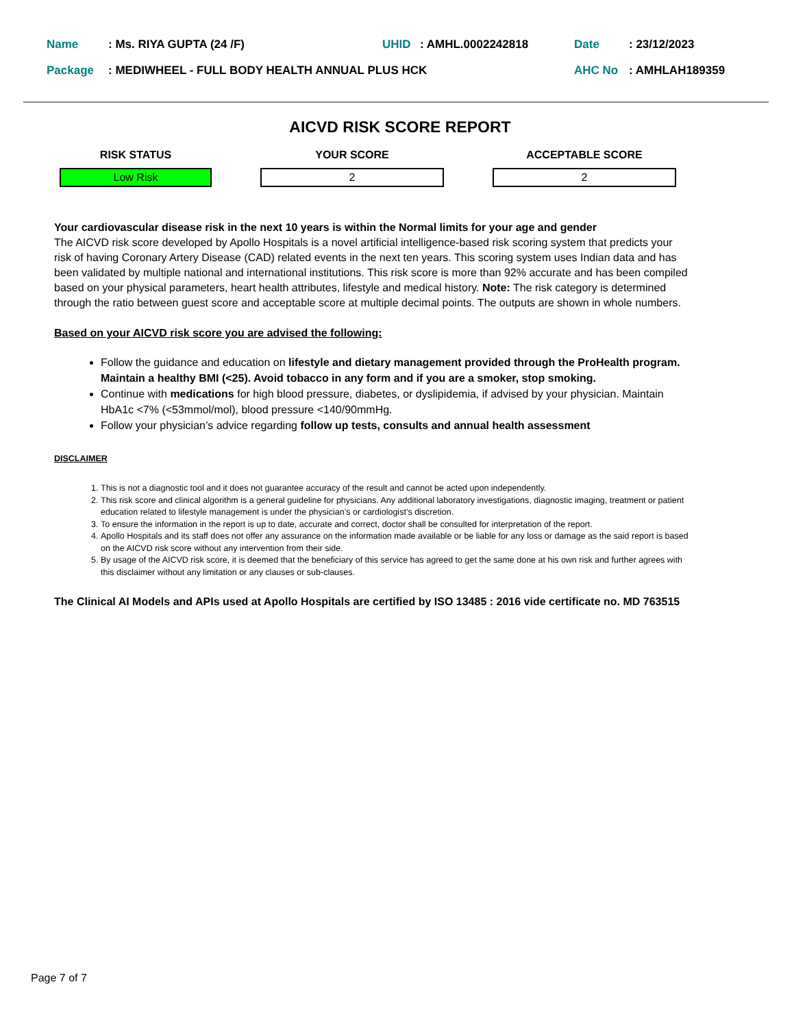Name: Ms. RIYA GUPTA (24 /F) UHID: AMHL.0002242818 Date: 23/12/2023
Package: MEDIWHEEL - FULL BODY HEALTH ANNUAL PLUS HCK AHC No: AMHLAH189359
AICVD RISK SCORE REPORT
RISK STATUS
Low Risk
YOUR SCORE
2
ACCEPTABLE SCORE
2
Your cardiovascular disease risk in the next 10 years is within the Normal limits for your age and gender
The AICVD risk score developed by Apollo Hospitals is a novel artificial intelligence-based risk scoring system that predicts your risk of having Coronary Artery Disease (CAD) related events in the next ten years. This scoring system uses Indian data and has been validated by multiple national and international institutions. This risk score is more than 92% accurate and has been compiled based on your physical parameters, heart health attributes, lifestyle and medical history. Note: The risk category is determined through the ratio between guest score and acceptable score at multiple decimal points. The outputs are shown in whole numbers.
Based on your AICVD risk score you are advised the following:
Follow the guidance and education on lifestyle and dietary management provided through the ProHealth program. Maintain a healthy BMI (<25). Avoid tobacco in any form and if you are a smoker, stop smoking.
Continue with medications for high blood pressure, diabetes, or dyslipidemia, if advised by your physician. Maintain HbA1c <7% (<53mmol/mol), blood pressure <140/90mmHg.
Follow your physician’s advice regarding follow up tests, consults and annual health assessment
DISCLAIMER
1. This is not a diagnostic tool and it does not guarantee accuracy of the result and cannot be acted upon independently.
2. This risk score and clinical algorithm is a general guideline for physicians. Any additional laboratory investigations, diagnostic imaging, treatment or patient education related to lifestyle management is under the physician’s or cardiologist’s discretion.
3. To ensure the information in the report is up to date, accurate and correct, doctor shall be consulted for interpretation of the report.
4. Apollo Hospitals and its staff does not offer any assurance on the information made available or be liable for any loss or damage as the said report is based on the AICVD risk score without any intervention from their side.
5. By usage of the AICVD risk score, it is deemed that the beneficiary of this service has agreed to get the same done at his own risk and further agrees with this disclaimer without any limitation or any clauses or sub-clauses.
The Clinical AI Models and APIs used at Apollo Hospitals are certified by ISO 13485 : 2016 vide certificate no. MD 763515
Page 7 of 7